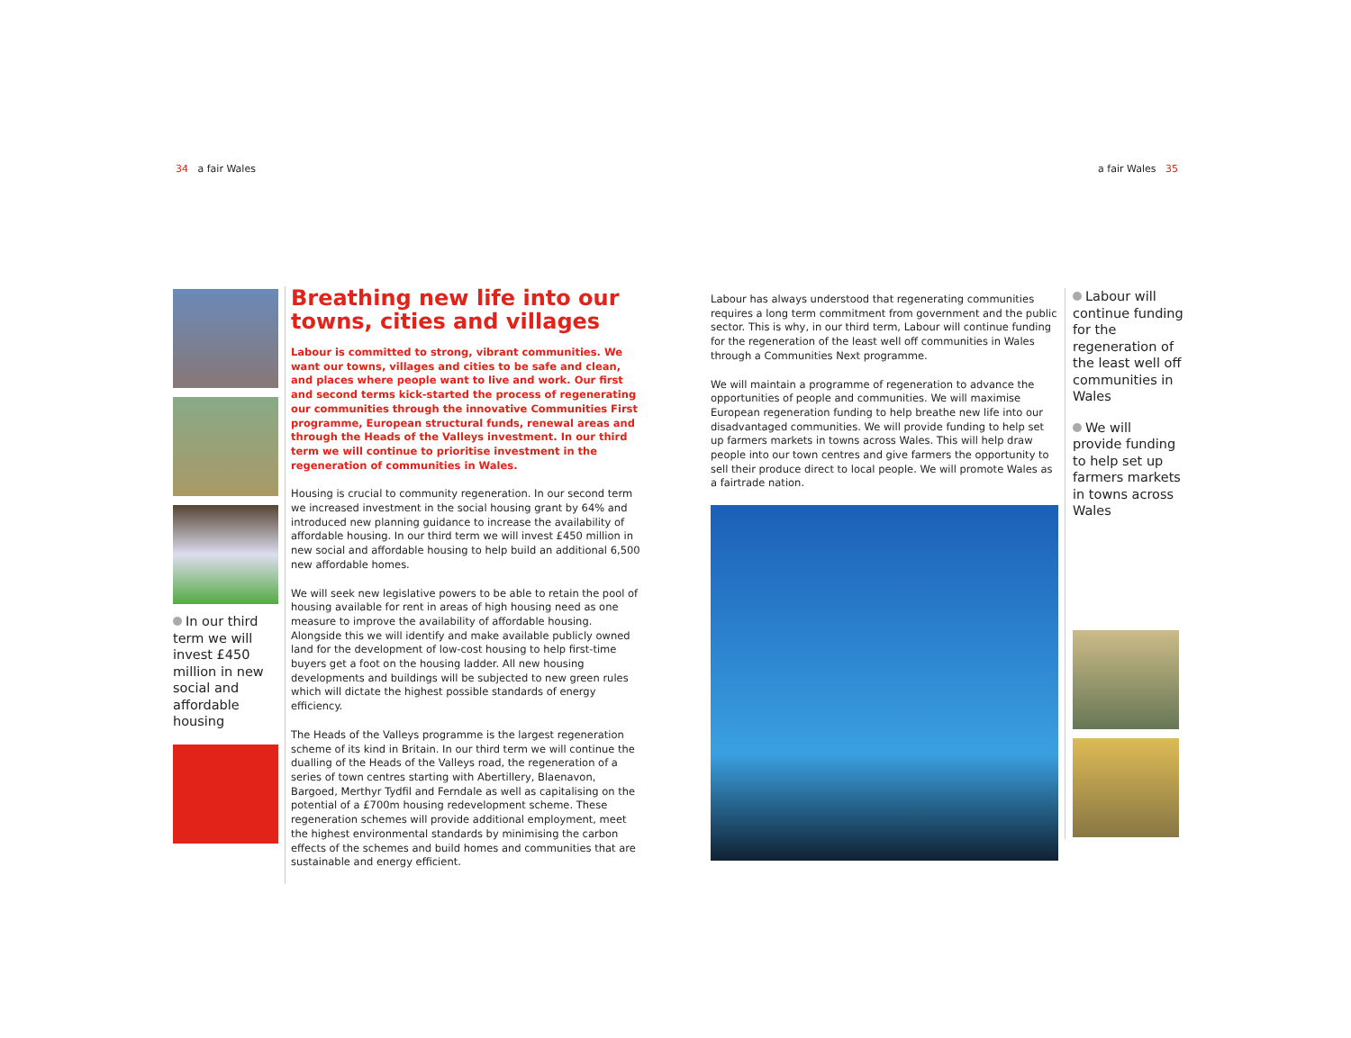34 a fair Wales a fair Wales 35
In our third term we will invest £450 million in new social and affordable housing
Breathing new life into our towns, cities and villages
Labour is committed to strong, vibrant communities. We want our towns, villages and cities to be safe and clean, and places where people want to live and work. Our first and second terms kick-started the process of regenerating our communities through the innovative Communities First programme, European structural funds, renewal areas and through the Heads of the Valleys investment. In our third term we will continue to prioritise investment in the regeneration of communities in Wales.
Housing is crucial to community regeneration. In our second term we increased investment in the social housing grant by 64% and introduced new planning guidance to increase the availability of affordable housing. In our third term we will invest £450 million in new social and affordable housing to help build an additional 6,500 new affordable homes.
We will seek new legislative powers to be able to retain the pool of housing available for rent in areas of high housing need as one measure to improve the availability of affordable housing. Alongside this we will identify and make available publicly owned land for the development of low-cost housing to help first-time buyers get a foot on the housing ladder. All new housing developments and buildings will be subjected to new green rules which will dictate the highest possible standards of energy efficiency.
The Heads of the Valleys programme is the largest regeneration scheme of its kind in Britain. In our third term we will continue the dualling of the Heads of the Valleys road, the regeneration of a series of town centres starting with Abertillery, Blaenavon, Bargoed, Merthyr Tydfil and Ferndale as well as capitalising on the potential of a £700m housing redevelopment scheme. These regeneration schemes will provide additional employment, meet the highest environmental standards by minimising the carbon effects of the schemes and build homes and communities that are sustainable and energy efficient.
Labour has always understood that regenerating communities requires a long term commitment from government and the public sector. This is why, in our third term, Labour will continue funding for the regeneration of the least well off communities in Wales through a Communities Next programme.
We will maintain a programme of regeneration to advance the opportunities of people and communities. We will maximise European regeneration funding to help breathe new life into our disadvantaged communities. We will provide funding to help set up farmers markets in towns across Wales. This will help draw people into our town centres and give farmers the opportunity to sell their produce direct to local people. We will promote Wales as a fairtrade nation.
Labour will continue funding for the regeneration of the least well off communities in Wales
We will provide funding to help set up farmers markets in towns across Wales